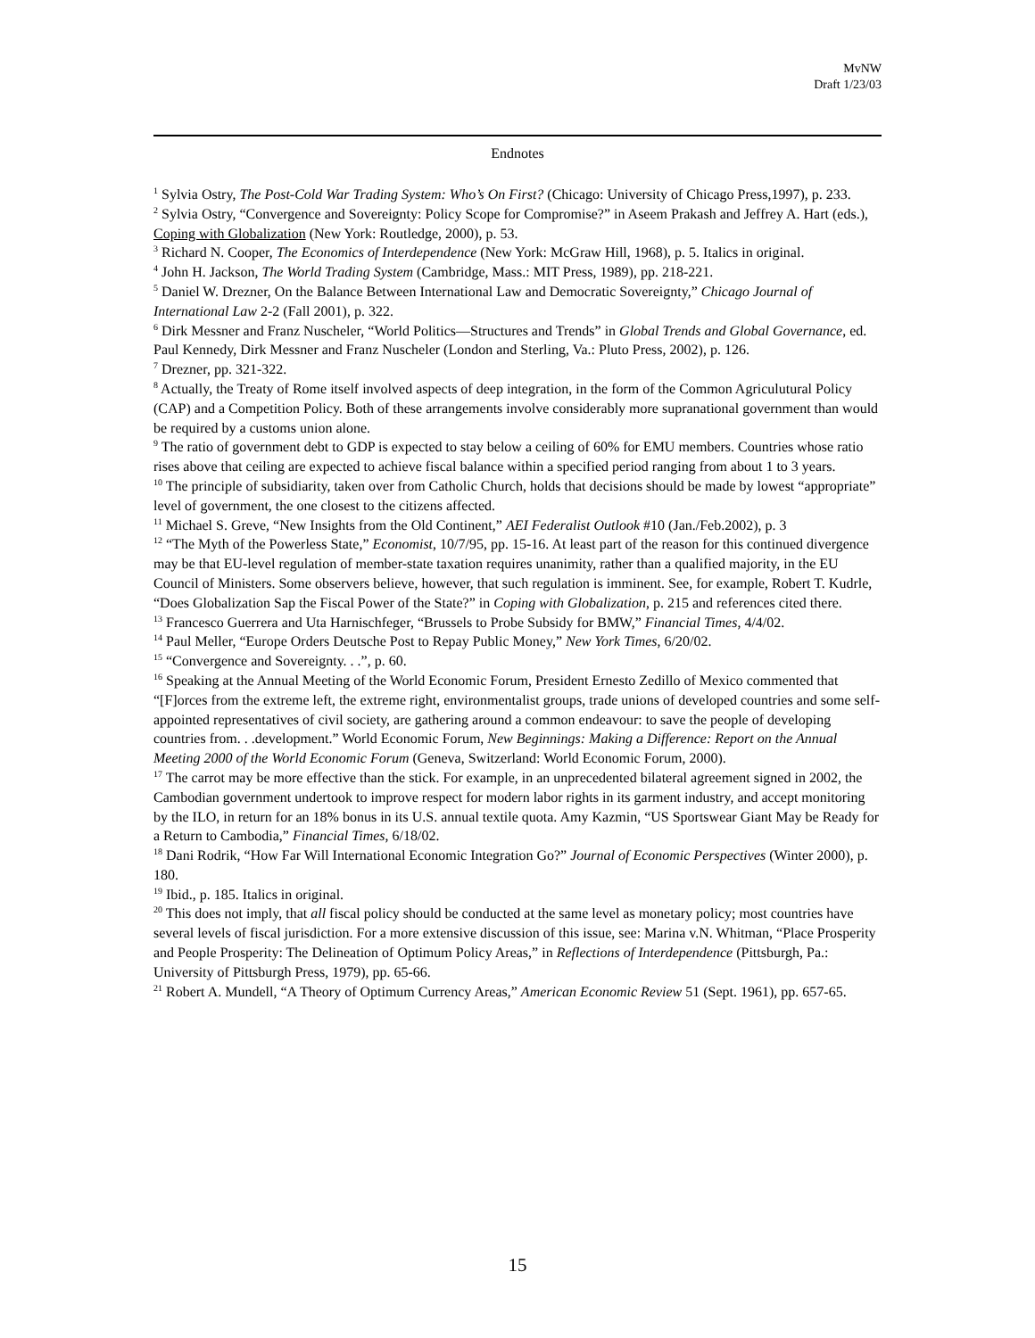MvNW
Draft 1/23/03
Endnotes
<sup>1</sup> Sylvia Ostry, The Post-Cold War Trading System: Who’s On First? (Chicago: University of Chicago Press,1997), p. 233.
<sup>2</sup> Sylvia Ostry, “Convergence and Sovereignty: Policy Scope for Compromise?” in Aseem Prakash and Jeffrey A. Hart (eds.), Coping with Globalization (New York: Routledge, 2000), p. 53.
<sup>3</sup> Richard N. Cooper, The Economics of Interdependence (New York: McGraw Hill, 1968), p. 5. Italics in original.
<sup>4</sup> John H. Jackson, The World Trading System (Cambridge, Mass.: MIT Press, 1989), pp. 218-221.
<sup>5</sup> Daniel W. Drezner, On the Balance Between International Law and Democratic Sovereignty,” Chicago Journal of International Law 2-2 (Fall 2001), p. 322.
<sup>6</sup> Dirk Messner and Franz Nuscheler, “World Politics—Structures and Trends” in Global Trends and Global Governance, ed. Paul Kennedy, Dirk Messner and Franz Nuscheler (London and Sterling, Va.: Pluto Press, 2002), p. 126.
<sup>7</sup> Drezner, pp. 321-322.
<sup>8</sup> Actually, the Treaty of Rome itself involved aspects of deep integration, in the form of the Common Agriculutural Policy (CAP) and a Competition Policy. Both of these arrangements involve considerably more supranational government than would be required by a customs union alone.
<sup>9</sup> The ratio of government debt to GDP is expected to stay below a ceiling of 60% for EMU members. Countries whose ratio rises above that ceiling are expected to achieve fiscal balance within a specified period ranging from about 1 to 3 years.
<sup>10</sup> The principle of subsidiarity, taken over from Catholic Church, holds that decisions should be made by lowest “appropriate” level of government, the one closest to the citizens affected.
<sup>11</sup> Michael S. Greve, “New Insights from the Old Continent,” AEI Federalist Outlook #10 (Jan./Feb.2002), p. 3
<sup>12</sup> “The Myth of the Powerless State,” Economist, 10/7/95, pp. 15-16. At least part of the reason for this continued divergence may be that EU-level regulation of member-state taxation requires unanimity, rather than a qualified majority, in the EU Council of Ministers. Some observers believe, however, that such regulation is imminent. See, for example, Robert T. Kudrle, “Does Globalization Sap the Fiscal Power of the State?” in Coping with Globalization, p. 215 and references cited there.
<sup>13</sup> Francesco Guerrera and Uta Harnischfeger, “Brussels to Probe Subsidy for BMW,” Financial Times, 4/4/02.
<sup>14</sup> Paul Meller, “Europe Orders Deutsche Post to Repay Public Money,” New York Times, 6/20/02.
<sup>15</sup> “Convergence and Sovereignty. . .”, p. 60.
<sup>16</sup> Speaking at the Annual Meeting of the World Economic Forum, President Ernesto Zedillo of Mexico commented that “[F]orces from the extreme left, the extreme right, environmentalist groups, trade unions of developed countries and some self-appointed representatives of civil society, are gathering around a common endeavour: to save the people of developing countries from. . .development.” World Economic Forum, New Beginnings: Making a Difference: Report on the Annual Meeting 2000 of the World Economic Forum (Geneva, Switzerland: World Economic Forum, 2000).
<sup>17</sup> The carrot may be more effective than the stick. For example, in an unprecedented bilateral agreement signed in 2002, the Cambodian government undertook to improve respect for modern labor rights in its garment industry, and accept monitoring by the ILO, in return for an 18% bonus in its U.S. annual textile quota. Amy Kazmin, “US Sportswear Giant May be Ready for a Return to Cambodia,” Financial Times, 6/18/02.
<sup>18</sup> Dani Rodrik, “How Far Will International Economic Integration Go?” Journal of Economic Perspectives (Winter 2000), p. 180.
<sup>19</sup> Ibid., p. 185. Italics in original.
<sup>20</sup> This does not imply, that all fiscal policy should be conducted at the same level as monetary policy; most countries have several levels of fiscal jurisdiction. For a more extensive discussion of this issue, see: Marina v.N. Whitman, “Place Prosperity and People Prosperity: The Delineation of Optimum Policy Areas,” in Reflections of Interdependence (Pittsburgh, Pa.: University of Pittsburgh Press, 1979), pp. 65-66.
<sup>21</sup> Robert A. Mundell, “A Theory of Optimum Currency Areas,” American Economic Review 51 (Sept. 1961), pp. 657-65.
15